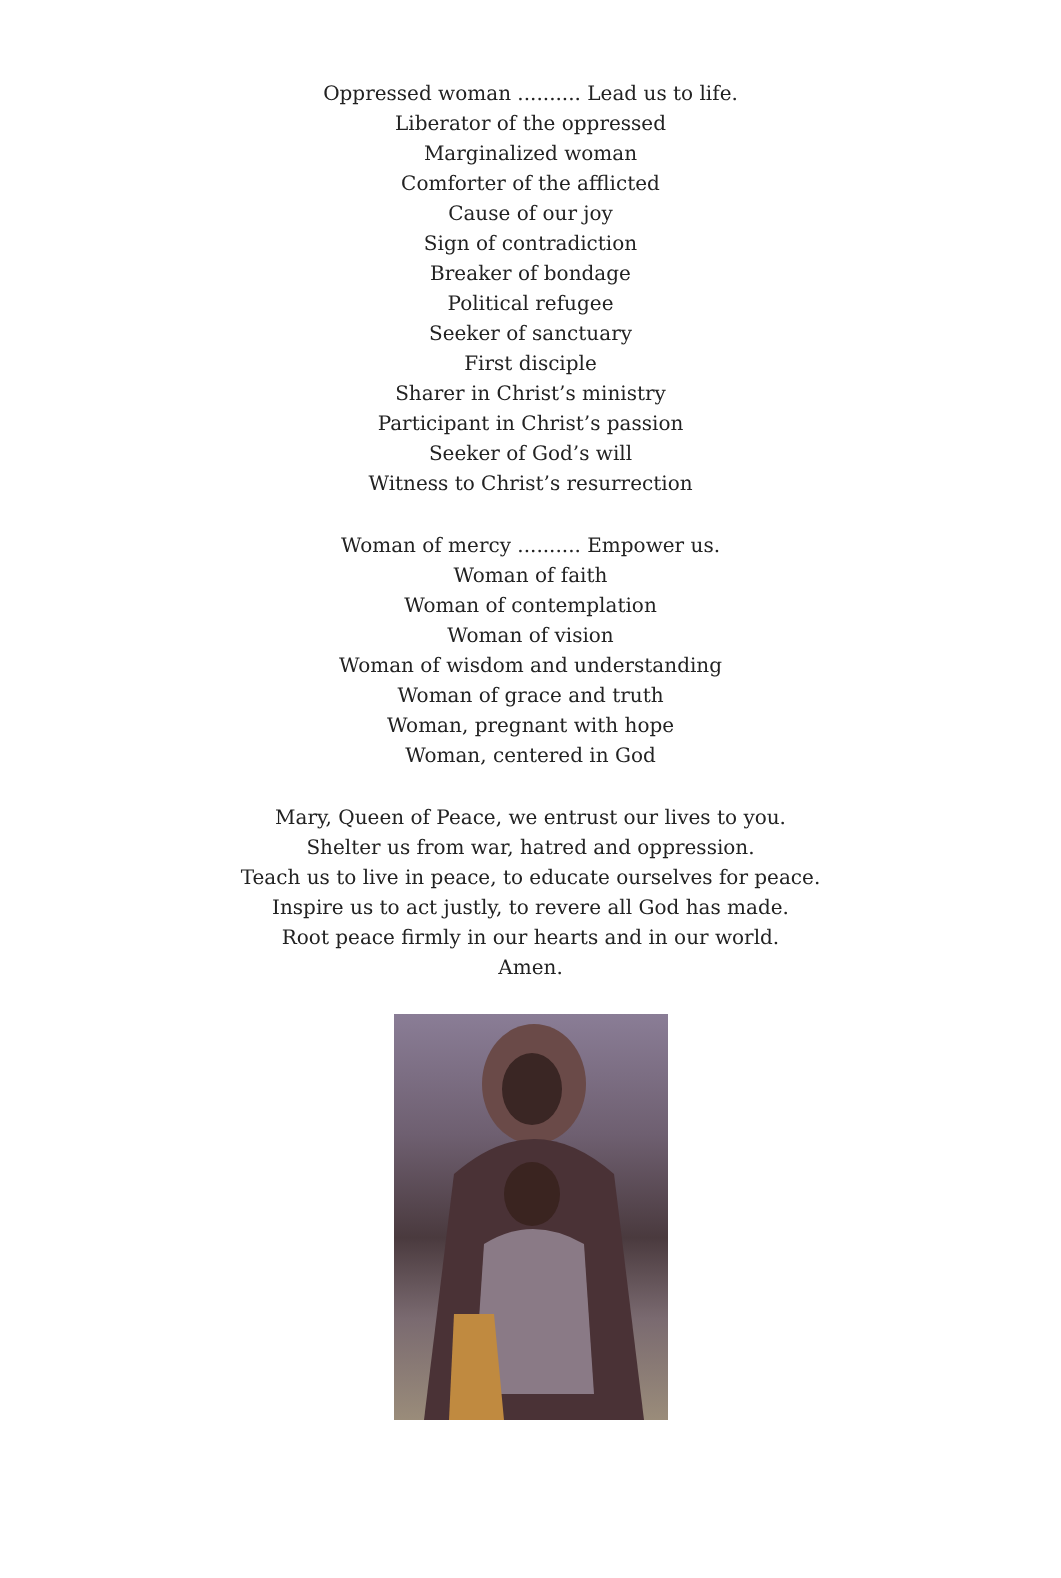Oppressed woman .......... Lead us to life.
Liberator of the oppressed
Marginalized woman
Comforter of the afflicted
Cause of our joy
Sign of contradiction
Breaker of bondage
Political refugee
Seeker of sanctuary
First disciple
Sharer in Christ’s ministry
Participant in Christ’s passion
Seeker of God’s will
Witness to Christ’s resurrection
Woman of mercy .......... Empower us.
Woman of faith
Woman of contemplation
Woman of vision
Woman of wisdom and understanding
Woman of grace and truth
Woman, pregnant with hope
Woman, centered in God
Mary, Queen of Peace, we entrust our lives to you.
Shelter us from war, hatred and oppression.
Teach us to live in peace, to educate ourselves for peace.
Inspire us to act justly, to revere all God has made.
Root peace firmly in our hearts and in our world.
Amen.